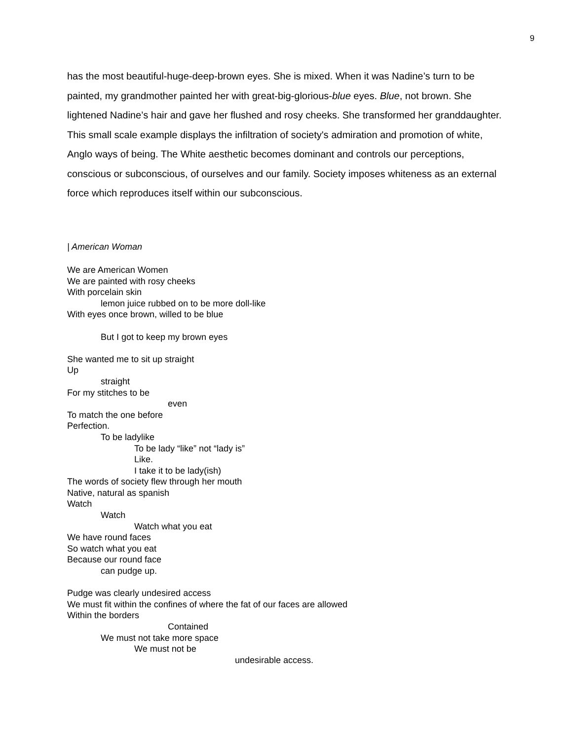9
has the most beautiful-huge-deep-brown eyes. She is mixed. When it was Nadine’s turn to be painted, my grandmother painted her with great-big-glorious-blue eyes. Blue, not brown. She lightened Nadine’s hair and gave her flushed and rosy cheeks. She transformed her granddaughter. This small scale example displays the infiltration of society's admiration and promotion of white, Anglo ways of being. The White aesthetic becomes dominant and controls our perceptions, conscious or subconscious, of ourselves and our family. Society imposes whiteness as an external force which reproduces itself within our subconscious.
| American Woman
We are American Women
We are painted with rosy cheeks
With porcelain skin
lemon juice rubbed on to be more doll-like
With eyes once brown, willed to be blue
But I got to keep my brown eyes
She wanted me to sit up straight
Up
straight
For my stitches to be
even
To match the one before
Perfection.
To be ladylike
To be lady “like” not “lady is”
Like.
I take it to be lady(ish)
The words of society flew through her mouth
Native, natural as spanish
Watch
Watch
Watch what you eat
We have round faces
So watch what you eat
Because our round face
can pudge up.
Pudge was clearly undesired access
We must fit within the confines of where the fat of our faces are allowed
Within the borders
Contained
We must not take more space
We must not be
undesirable access.